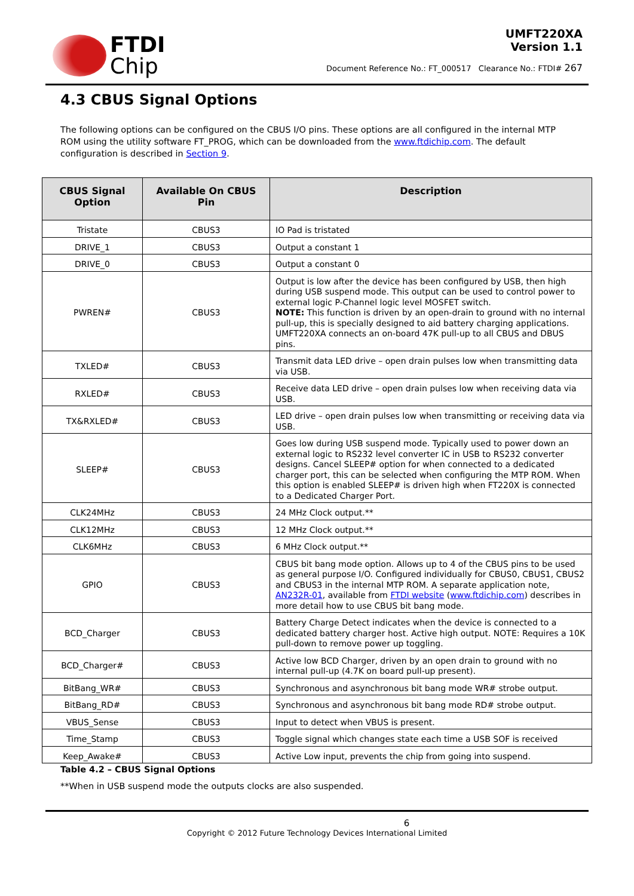FTDI
Chip
UMFT220XA
Version 1.1
Document Reference No.: FT_000517 Clearance No.: FTDI# 267
4.3 CBUS Signal Options
The following options can be configured on the CBUS I/O pins. These options are all configured in the internal MTP ROM using the utility software FT_PROG, which can be downloaded from the www.ftdichip.com. The default configuration is described in Section 9.
| CBUS Signal Option | Available On CBUS Pin | Description |
| --- | --- | --- |
| Tristate | CBUS3 | IO Pad is tristated |
| DRIVE_1 | CBUS3 | Output a constant 1 |
| DRIVE_0 | CBUS3 | Output a constant 0 |
| PWREN# | CBUS3 | Output is low after the device has been configured by USB, then high during USB suspend mode. This output can be used to control power to external logic P-Channel logic level MOSFET switch. NOTE: This function is driven by an open-drain to ground with no internal pull-up, this is specially designed to aid battery charging applications. UMFT220XA connects an on-board 47K pull-up to all CBUS and DBUS pins. |
| TXLED# | CBUS3 | Transmit data LED drive – open drain pulses low when transmitting data via USB. |
| RXLED# | CBUS3 | Receive data LED drive – open drain pulses low when receiving data via USB. |
| TX&RXLED# | CBUS3 | LED drive – open drain pulses low when transmitting or receiving data via USB. |
| SLEEP# | CBUS3 | Goes low during USB suspend mode. Typically used to power down an external logic to RS232 level converter IC in USB to RS232 converter designs. Cancel SLEEP# option for when connected to a dedicated charger port, this can be selected when configuring the MTP ROM. When this option is enabled SLEEP# is driven high when FT220X is connected to a Dedicated Charger Port. |
| CLK24MHz | CBUS3 | 24 MHz Clock output.** |
| CLK12MHz | CBUS3 | 12 MHz Clock output.** |
| CLK6MHz | CBUS3 | 6 MHz Clock output.** |
| GPIO | CBUS3 | CBUS bit bang mode option. Allows up to 4 of the CBUS pins to be used as general purpose I/O. Configured individually for CBUS0, CBUS1, CBUS2 and CBUS3 in the internal MTP ROM. A separate application note, AN232R-01 , available from FTDI website ( www.ftdichip.com ) describes in more detail how to use CBUS bit bang mode. |
| BCD_Charger | CBUS3 | Battery Charge Detect indicates when the device is connected to a dedicated battery charger host. Active high output. NOTE: Requires a 10K pull-down to remove power up toggling. |
| BCD_Charger# | CBUS3 | Active low BCD Charger, driven by an open drain to ground with no internal pull-up (4.7K on board pull-up present). |
| BitBang_WR# | CBUS3 | Synchronous and asynchronous bit bang mode WR# strobe output. |
| BitBang_RD# | CBUS3 | Synchronous and asynchronous bit bang mode RD# strobe output. |
| VBUS_Sense | CBUS3 | Input to detect when VBUS is present. |
| Time_Stamp | CBUS3 | Toggle signal which changes state each time a USB SOF is received |
| Keep_Awake# | CBUS3 | Active Low input, prevents the chip from going into suspend. |
Table 4.2 – CBUS Signal Options
**When in USB suspend mode the outputs clocks are also suspended.
6
Copyright © 2012 Future Technology Devices International Limited